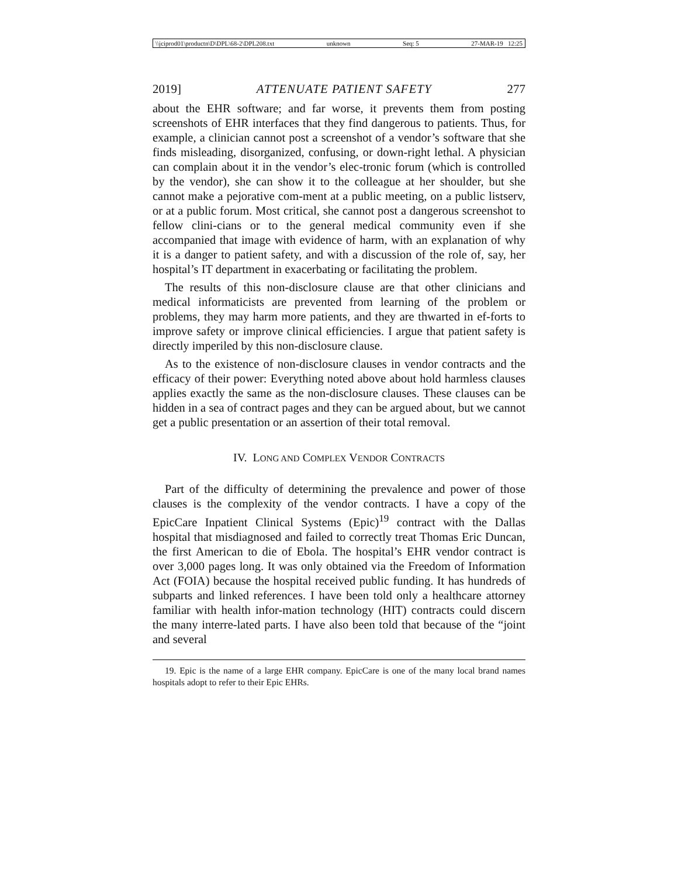\\jciprod01\productn\D\DPL\68-2\DPL208.txt unknown Seq: 5 27-MAR-19 12:25
2019] ATTENUATE PATIENT SAFETY 277
about the EHR software; and far worse, it prevents them from posting screenshots of EHR interfaces that they find dangerous to patients. Thus, for example, a clinician cannot post a screenshot of a vendor’s software that she finds misleading, disorganized, confusing, or down-right lethal. A physician can complain about it in the vendor’s elec-tronic forum (which is controlled by the vendor), she can show it to the colleague at her shoulder, but she cannot make a pejorative com-ment at a public meeting, on a public listserv, or at a public forum. Most critical, she cannot post a dangerous screenshot to fellow clini-cians or to the general medical community even if she accompanied that image with evidence of harm, with an explanation of why it is a danger to patient safety, and with a discussion of the role of, say, her hospital’s IT department in exacerbating or facilitating the problem.
The results of this non-disclosure clause are that other clinicians and medical informaticists are prevented from learning of the problem or problems, they may harm more patients, and they are thwarted in ef-forts to improve safety or improve clinical efficiencies. I argue that patient safety is directly imperiled by this non-disclosure clause.
As to the existence of non-disclosure clauses in vendor contracts and the efficacy of their power: Everything noted above about hold harmless clauses applies exactly the same as the non-disclosure clauses. These clauses can be hidden in a sea of contract pages and they can be argued about, but we cannot get a public presentation or an assertion of their total removal.
IV. LONG AND COMPLEX VENDOR CONTRACTS
Part of the difficulty of determining the prevalence and power of those clauses is the complexity of the vendor contracts. I have a copy of the EpicCare Inpatient Clinical Systems (Epic)<sup>19</sup> contract with the Dallas hospital that misdiagnosed and failed to correctly treat Thomas Eric Duncan, the first American to die of Ebola. The hospital’s EHR vendor contract is over 3,000 pages long. It was only obtained via the Freedom of Information Act (FOIA) because the hospital received public funding. It has hundreds of subparts and linked references. I have been told only a healthcare attorney familiar with health infor-mation technology (HIT) contracts could discern the many interre-lated parts. I have also been told that because of the “joint and several
19. Epic is the name of a large EHR company. EpicCare is one of the many local brand names hospitals adopt to refer to their Epic EHRs.